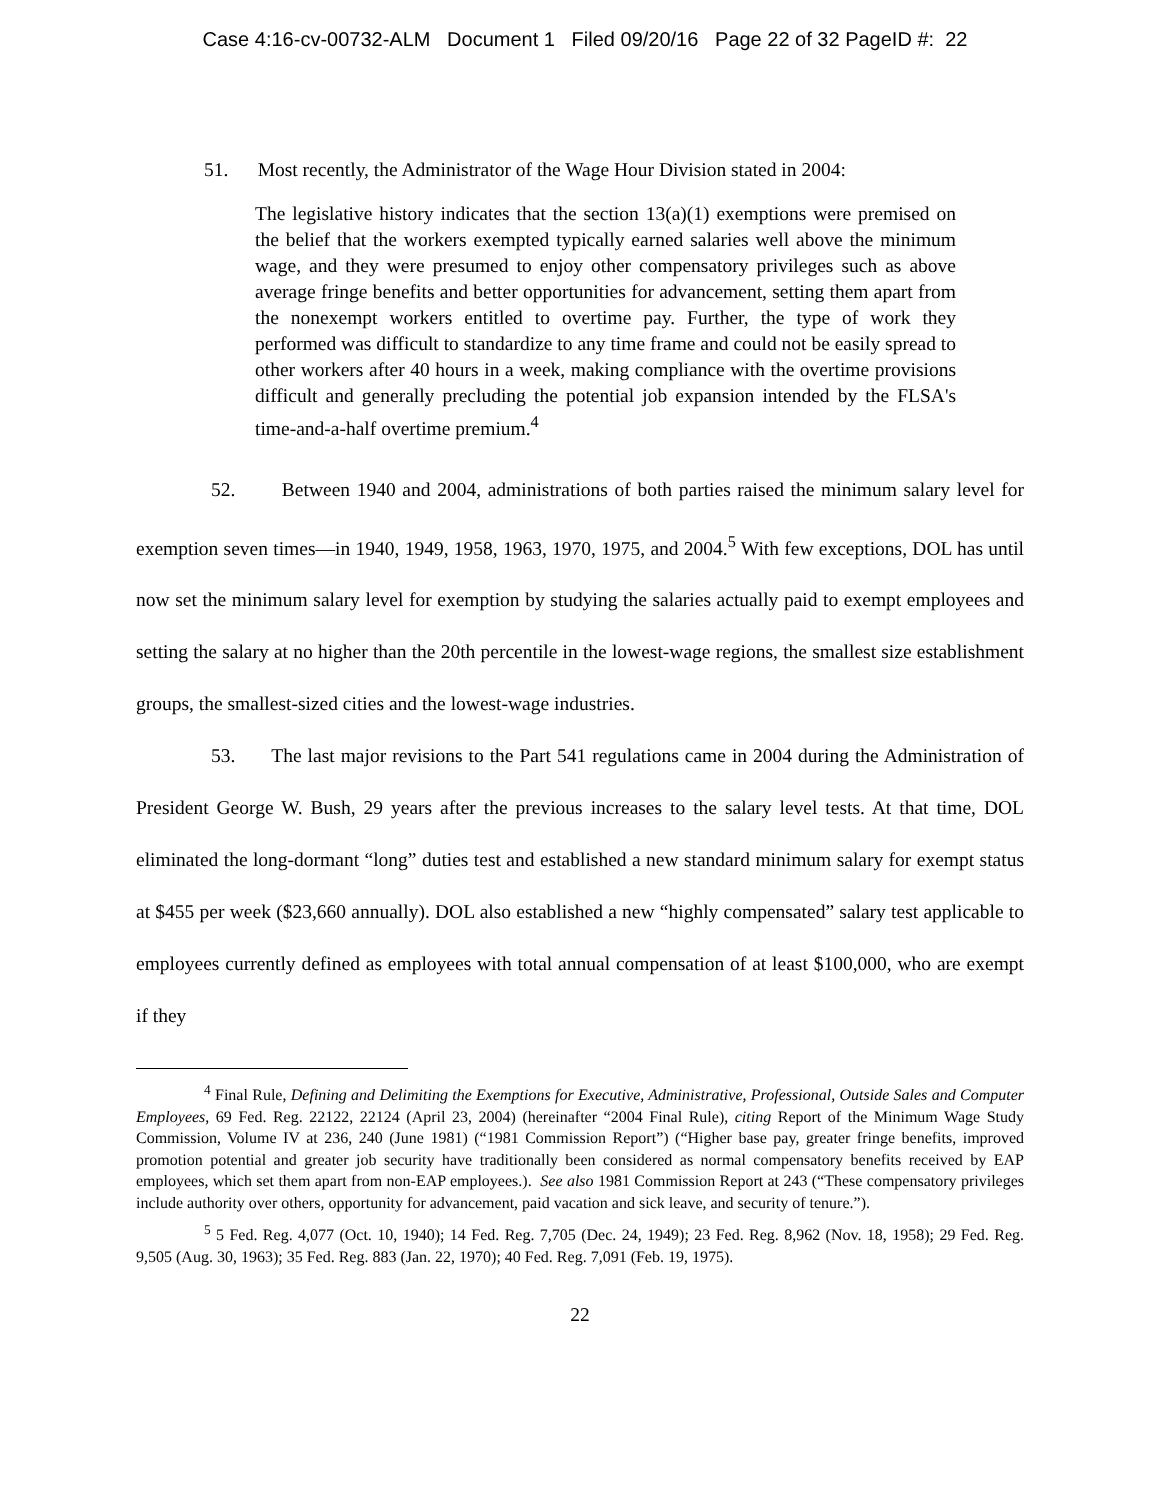Case 4:16-cv-00732-ALM Document 1 Filed 09/20/16 Page 22 of 32 PageID #: 22
51. Most recently, the Administrator of the Wage Hour Division stated in 2004:
The legislative history indicates that the section 13(a)(1) exemptions were premised on the belief that the workers exempted typically earned salaries well above the minimum wage, and they were presumed to enjoy other compensatory privileges such as above average fringe benefits and better opportunities for advancement, setting them apart from the nonexempt workers entitled to overtime pay. Further, the type of work they performed was difficult to standardize to any time frame and could not be easily spread to other workers after 40 hours in a week, making compliance with the overtime provisions difficult and generally precluding the potential job expansion intended by the FLSA's time-and-a-half overtime premium.<sup>4</sup>
52. Between 1940 and 2004, administrations of both parties raised the minimum salary level for exemption seven times—in 1940, 1949, 1958, 1963, 1970, 1975, and 2004.<sup>5</sup> With few exceptions, DOL has until now set the minimum salary level for exemption by studying the salaries actually paid to exempt employees and setting the salary at no higher than the 20th percentile in the lowest-wage regions, the smallest size establishment groups, the smallest-sized cities and the lowest-wage industries.
53. The last major revisions to the Part 541 regulations came in 2004 during the Administration of President George W. Bush, 29 years after the previous increases to the salary level tests. At that time, DOL eliminated the long-dormant “long” duties test and established a new standard minimum salary for exempt status at $455 per week ($23,660 annually). DOL also established a new “highly compensated” salary test applicable to employees currently defined as employees with total annual compensation of at least $100,000, who are exempt if they
<sup>4</sup> Final Rule, Defining and Delimiting the Exemptions for Executive, Administrative, Professional, Outside Sales and Computer Employees, 69 Fed. Reg. 22122, 22124 (April 23, 2004) (hereinafter “2004 Final Rule), citing Report of the Minimum Wage Study Commission, Volume IV at 236, 240 (June 1981) (“1981 Commission Report”) (“Higher base pay, greater fringe benefits, improved promotion potential and greater job security have traditionally been considered as normal compensatory benefits received by EAP employees, which set them apart from non-EAP employees.). See also 1981 Commission Report at 243 (“These compensatory privileges include authority over others, opportunity for advancement, paid vacation and sick leave, and security of tenure.”).
<sup>5</sup> 5 Fed. Reg. 4,077 (Oct. 10, 1940); 14 Fed. Reg. 7,705 (Dec. 24, 1949); 23 Fed. Reg. 8,962 (Nov. 18, 1958); 29 Fed. Reg. 9,505 (Aug. 30, 1963); 35 Fed. Reg. 883 (Jan. 22, 1970); 40 Fed. Reg. 7,091 (Feb. 19, 1975).
22